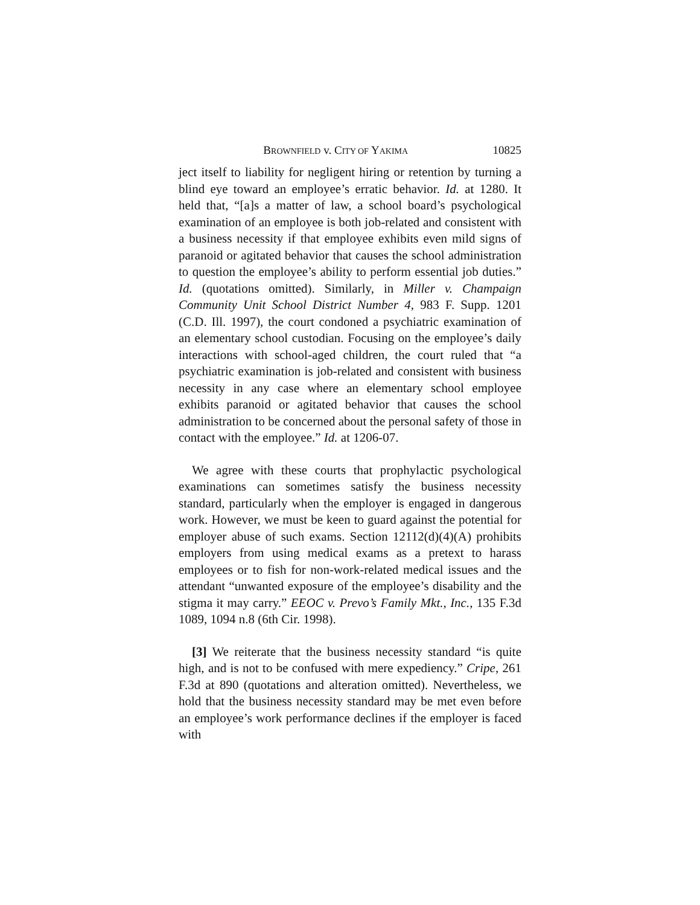BROWNFIELD v. CITY OF YAKIMA 10825
ject itself to liability for negligent hiring or retention by turning a blind eye toward an employee’s erratic behavior. Id. at 1280. It held that, “[a]s a matter of law, a school board’s psychological examination of an employee is both job-related and consistent with a business necessity if that employee exhibits even mild signs of paranoid or agitated behavior that causes the school administration to question the employee’s ability to perform essential job duties.” Id. (quotations omitted). Similarly, in Miller v. Champaign Community Unit School District Number 4, 983 F. Supp. 1201 (C.D. Ill. 1997), the court condoned a psychiatric examination of an elementary school custodian. Focusing on the employee’s daily interactions with school-aged children, the court ruled that “a psychiatric examination is job-related and consistent with business necessity in any case where an elementary school employee exhibits paranoid or agitated behavior that causes the school administration to be concerned about the personal safety of those in contact with the employee.” Id. at 1206-07.
We agree with these courts that prophylactic psychological examinations can sometimes satisfy the business necessity standard, particularly when the employer is engaged in dangerous work. However, we must be keen to guard against the potential for employer abuse of such exams. Section 12112(d)(4)(A) prohibits employers from using medical exams as a pretext to harass employees or to fish for non-work-related medical issues and the attendant “unwanted exposure of the employee’s disability and the stigma it may carry.” EEOC v. Prevo’s Family Mkt., Inc., 135 F.3d 1089, 1094 n.8 (6th Cir. 1998).
[3] We reiterate that the business necessity standard “is quite high, and is not to be confused with mere expediency.” Cripe, 261 F.3d at 890 (quotations and alteration omitted). Nevertheless, we hold that the business necessity standard may be met even before an employee’s work performance declines if the employer is faced with